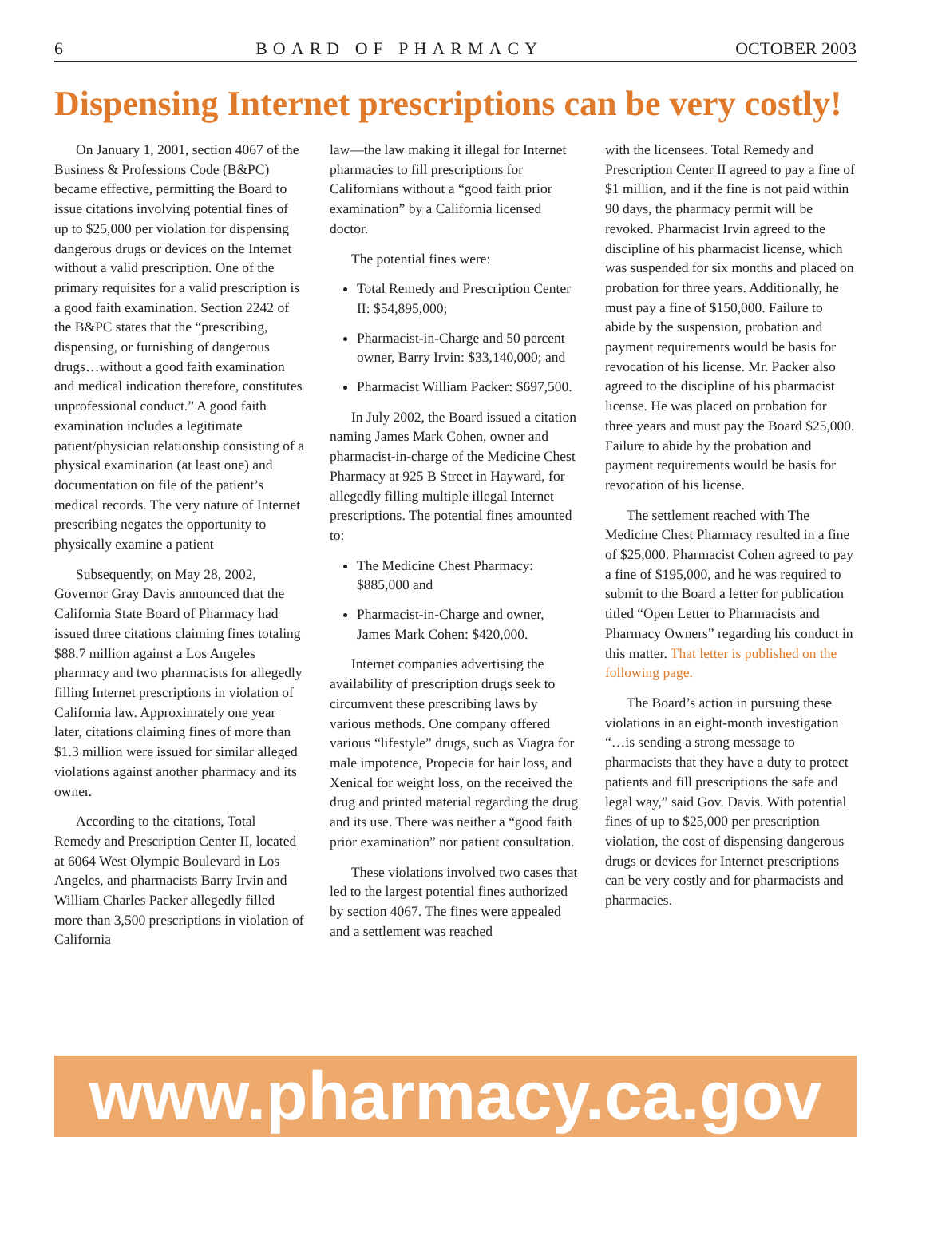6 BOARD OF PHARMACY OCTOBER 2003
Dispensing Internet prescriptions can be very costly!
On January 1, 2001, section 4067 of the Business & Professions Code (B&PC) became effective, permitting the Board to issue citations involving potential fines of up to $25,000 per violation for dispensing dangerous drugs or devices on the Internet without a valid prescription. One of the primary requisites for a valid prescription is a good faith examination. Section 2242 of the B&PC states that the “prescribing, dispensing, or furnishing of dangerous drugs…without a good faith examination and medical indication therefore, constitutes unprofessional conduct.” A good faith examination includes a legitimate patient/physician relationship consisting of a physical examination (at least one) and documentation on file of the patient’s medical records. The very nature of Internet prescribing negates the opportunity to physically examine a patient
Subsequently, on May 28, 2002, Governor Gray Davis announced that the California State Board of Pharmacy had issued three citations claiming fines totaling $88.7 million against a Los Angeles pharmacy and two pharmacists for allegedly filling Internet prescriptions in violation of California law. Approximately one year later, citations claiming fines of more than $1.3 million were issued for similar alleged violations against another pharmacy and its owner.
According to the citations, Total Remedy and Prescription Center II, located at 6064 West Olympic Boulevard in Los Angeles, and pharmacists Barry Irvin and William Charles Packer allegedly filled more than 3,500 prescriptions in violation of California
law—the law making it illegal for Internet pharmacies to fill prescriptions for Californians without a “good faith prior examination” by a California licensed doctor.
The potential fines were:
Total Remedy and Prescription Center II: $54,895,000;
Pharmacist-in-Charge and 50 percent owner, Barry Irvin: $33,140,000; and
Pharmacist William Packer: $697,500.
In July 2002, the Board issued a citation naming James Mark Cohen, owner and pharmacist-in-charge of the Medicine Chest Pharmacy at 925 B Street in Hayward, for allegedly filling multiple illegal Internet prescriptions. The potential fines amounted to:
The Medicine Chest Pharmacy: $885,000 and
Pharmacist-in-Charge and owner, James Mark Cohen: $420,000.
Internet companies advertising the availability of prescription drugs seek to circumvent these prescribing laws by various methods. One company offered various “lifestyle” drugs, such as Viagra for male impotence, Propecia for hair loss, and Xenical for weight loss, on the received the drug and printed material regarding the drug and its use. There was neither a “good faith prior examination” nor patient consultation.
These violations involved two cases that led to the largest potential fines authorized by section 4067. The fines were appealed and a settlement was reached
with the licensees. Total Remedy and Prescription Center II agreed to pay a fine of $1 million, and if the fine is not paid within 90 days, the pharmacy permit will be revoked. Pharmacist Irvin agreed to the discipline of his pharmacist license, which was suspended for six months and placed on probation for three years. Additionally, he must pay a fine of $150,000. Failure to abide by the suspension, probation and payment requirements would be basis for revocation of his license. Mr. Packer also agreed to the discipline of his pharmacist license. He was placed on probation for three years and must pay the Board $25,000. Failure to abide by the probation and payment requirements would be basis for revocation of his license.
The settlement reached with The Medicine Chest Pharmacy resulted in a fine of $25,000. Pharmacist Cohen agreed to pay a fine of $195,000, and he was required to submit to the Board a letter for publication titled “Open Letter to Pharmacists and Pharmacy Owners” regarding his conduct in this matter. That letter is published on the following page.
The Board’s action in pursuing these violations in an eight-month investigation “…is sending a strong message to pharmacists that they have a duty to protect patients and fill prescriptions the safe and legal way,” said Gov. Davis. With potential fines of up to $25,000 per prescription violation, the cost of dispensing dangerous drugs or devices for Internet prescriptions can be very costly and for pharmacists and pharmacies.
www.pharmacy.ca.gov